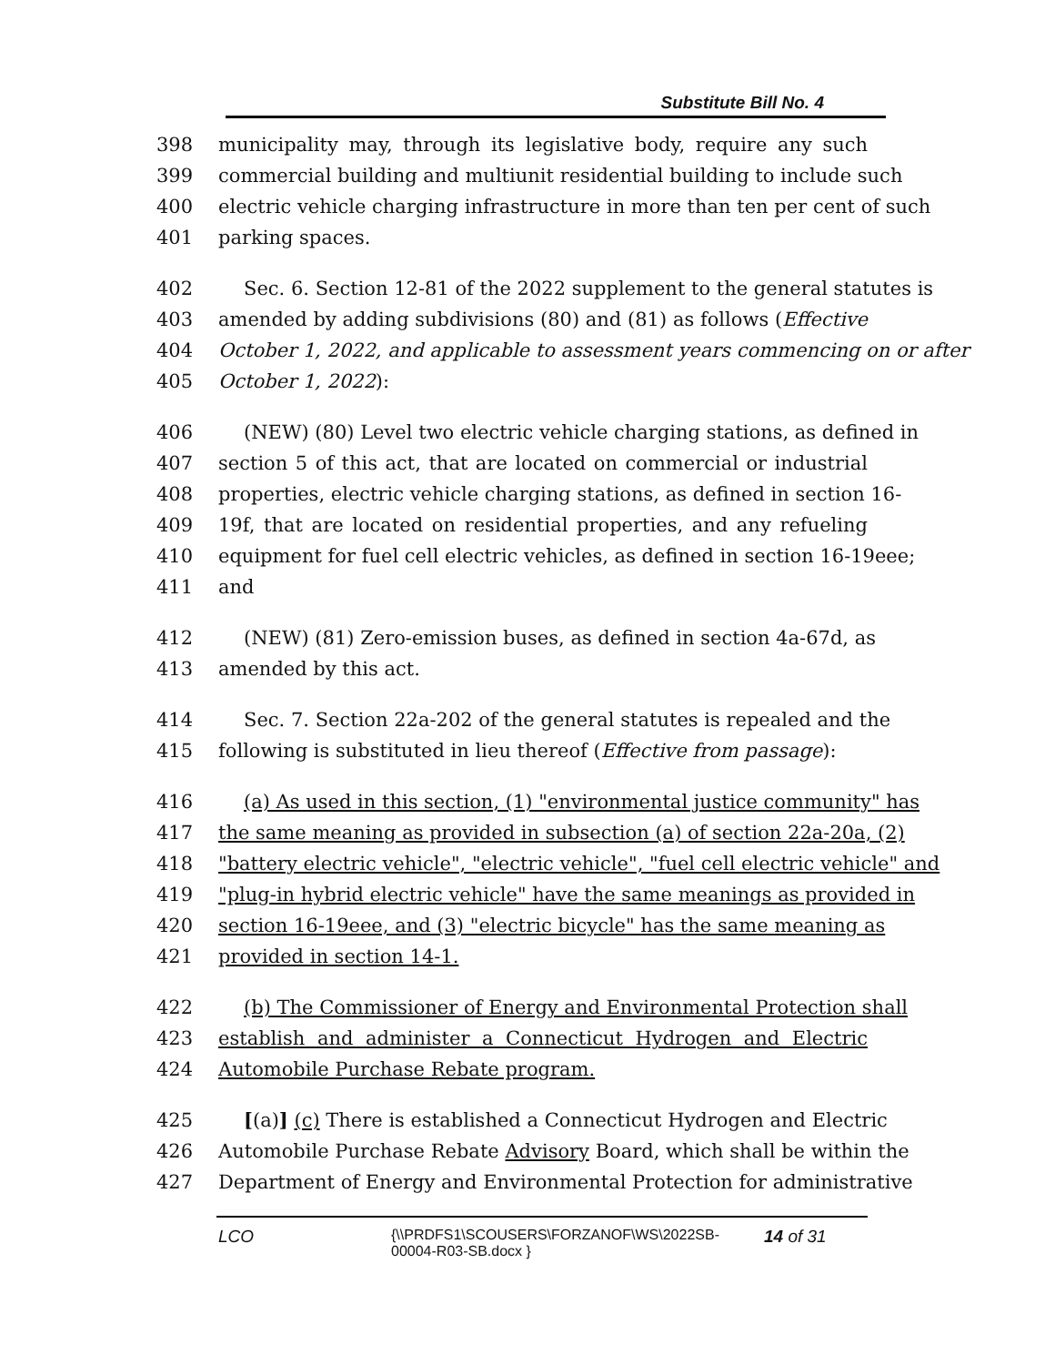Substitute Bill No. 4
398 municipality may, through its legislative body, require any such
399 commercial building and multiunit residential building to include such
400 electric vehicle charging infrastructure in more than ten per cent of such
401 parking spaces.
402 Sec. 6. Section 12-81 of the 2022 supplement to the general statutes is
403 amended by adding subdivisions (80) and (81) as follows (Effective
404 October 1, 2022, and applicable to assessment years commencing on or after
405 October 1, 2022):
406 (NEW) (80) Level two electric vehicle charging stations, as defined in
407 section 5 of this act, that are located on commercial or industrial
408 properties, electric vehicle charging stations, as defined in section 16-
409 19f, that are located on residential properties, and any refueling
410 equipment for fuel cell electric vehicles, as defined in section 16-19eee;
411 and
412 (NEW) (81) Zero-emission buses, as defined in section 4a-67d, as
413 amended by this act.
414 Sec. 7. Section 22a-202 of the general statutes is repealed and the
415 following is substituted in lieu thereof (Effective from passage):
416 (a) As used in this section, (1) "environmental justice community" has
417 the same meaning as provided in subsection (a) of section 22a-20a, (2)
418 "battery electric vehicle", "electric vehicle", "fuel cell electric vehicle" and
419 "plug-in hybrid electric vehicle" have the same meanings as provided in
420 section 16-19eee, and (3) "electric bicycle" has the same meaning as
421 provided in section 14-1.
422 (b) The Commissioner of Energy and Environmental Protection shall
423 establish and administer a Connecticut Hydrogen and Electric
424 Automobile Purchase Rebate program.
425 [(a)] (c) There is established a Connecticut Hydrogen and Electric
426 Automobile Purchase Rebate Advisory Board, which shall be within the
427 Department of Energy and Environmental Protection for administrative
LCO {\\PRDFS1\SCOUSERS\FORZANOF\WS\2022SB-00004-R03-SB.docx } 14 of 31